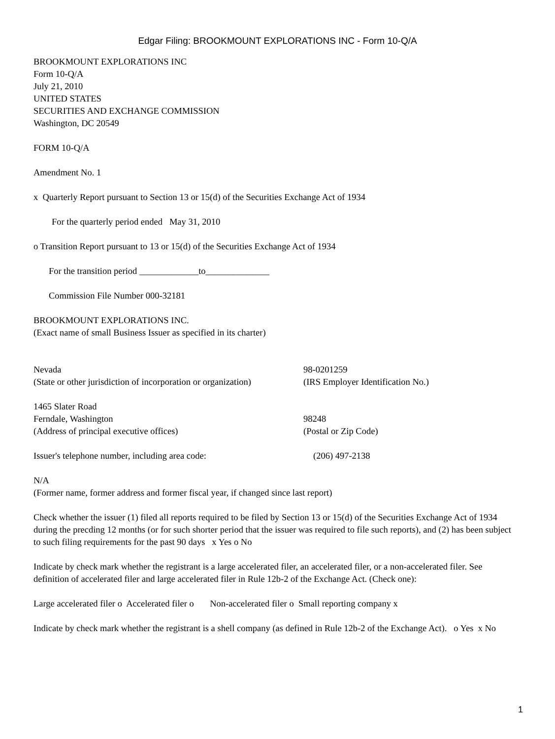Edgar Filing: BROOKMOUNT EXPLORATIONS INC - Form 10-Q/A
BROOKMOUNT EXPLORATIONS INC
Form 10-Q/A
July 21, 2010
UNITED STATES
SECURITIES AND EXCHANGE COMMISSION
Washington, DC 20549
FORM 10-Q/A
Amendment No. 1
x Quarterly Report pursuant to Section 13 or 15(d) of the Securities Exchange Act of 1934
For the quarterly period ended May 31, 2010
o Transition Report pursuant to 13 or 15(d) of the Securities Exchange Act of 1934
For the transition period _____________to______________
Commission File Number 000-32181
BROOKMOUNT EXPLORATIONS INC.
(Exact name of small Business Issuer as specified in its charter)
| Nevada | 98-0201259 |
| (State or other jurisdiction of incorporation or organization) | (IRS Employer Identification No.) |
| 1465 Slater Road | |
| Ferndale, Washington | 98248 |
| (Address of principal executive offices) | (Postal or Zip Code) |
| Issuer's telephone number, including area code: | (206) 497-2138 |
N/A
(Former name, former address and former fiscal year, if changed since last report)
Check whether the issuer (1) filed all reports required to be filed by Section 13 or 15(d) of the Securities Exchange Act of 1934 during the precding 12 months (or for such shorter period that the issuer was required to file such reports), and (2) has been subject to such filing requirements for the past 90 days x Yes o No
Indicate by check mark whether the registrant is a large accelerated filer, an accelerated filer, or a non-accelerated filer. See definition of accelerated filer and large accelerated filer in Rule 12b-2 of the Exchange Act. (Check one):
Large accelerated filer o Accelerated filer o Non-accelerated filer o Small reporting company x
Indicate by check mark whether the registrant is a shell company (as defined in Rule 12b-2 of the Exchange Act). o Yes x No
1